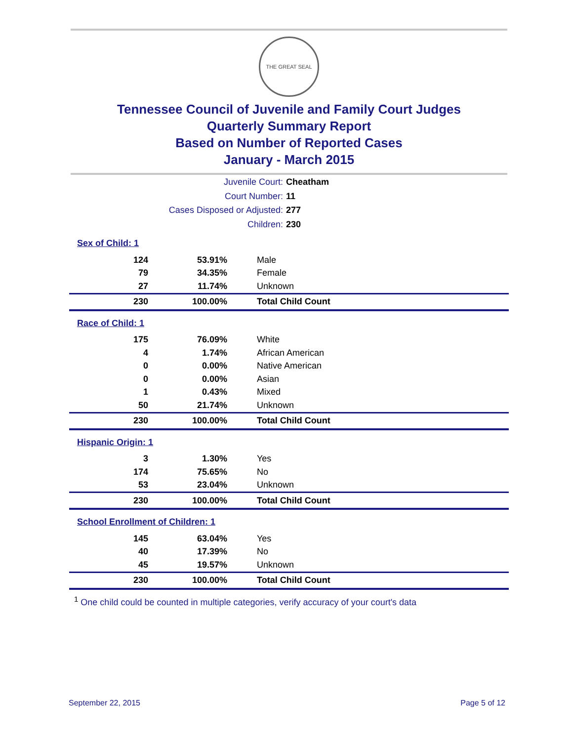THE GREAT SEAL
Tennessee Council of Juvenile and Family Court Judges
Quarterly Summary Report
Based on Number of Reported Cases
January - March 2015
Juvenile Court: Cheatham
Court Number: 11
Cases Disposed or Adjusted: 277
Children: 230
Sex of Child: 1
| 124 | 53.91% | Male |
| 79 | 34.35% | Female |
| 27 | 11.74% | Unknown |
| 230 | 100.00% | Total Child Count |
Race of Child: 1
| 175 | 76.09% | White |
| 4 | 1.74% | African American |
| 0 | 0.00% | Native American |
| 0 | 0.00% | Asian |
| 1 | 0.43% | Mixed |
| 50 | 21.74% | Unknown |
| 230 | 100.00% | Total Child Count |
Hispanic Origin: 1
| 3 | 1.30% | Yes |
| 174 | 75.65% | No |
| 53 | 23.04% | Unknown |
| 230 | 100.00% | Total Child Count |
School Enrollment of Children: 1
| 145 | 63.04% | Yes |
| 40 | 17.39% | No |
| 45 | 19.57% | Unknown |
| 230 | 100.00% | Total Child Count |
<sup>1</sup> One child could be counted in multiple categories, verify accuracy of your court's data
September 22, 2015 Page 5 of 12